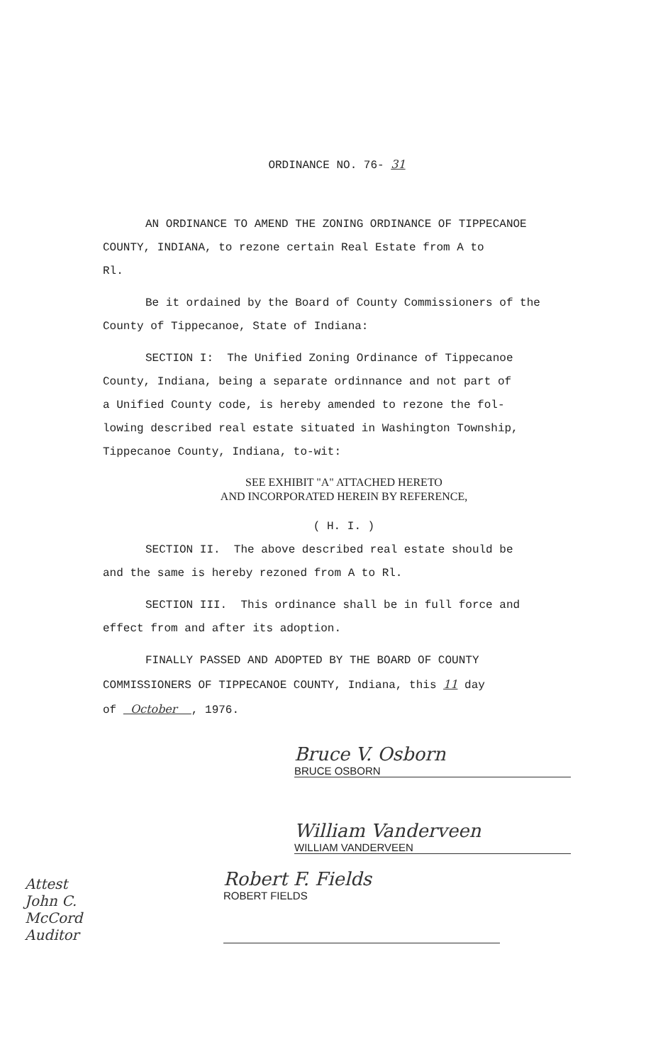ORDINANCE NO. 76- 31
AN ORDINANCE TO AMEND THE ZONING ORDINANCE OF TIPPECANOE
COUNTY, INDIANA, to rezone certain Real Estate from A to
Rl.
Be it ordained by the Board of County Commissioners of the
County of Tippecanoe, State of Indiana:
SECTION I: The Unified Zoning Ordinance of Tippecanoe
County, Indiana, being a separate ordinnance and not part of
a Unified County code, is hereby amended to rezone the fol-
lowing described real estate situated in Washington Township,
Tippecanoe County, Indiana, to-wit:
SEE EXHIBIT "A" ATTACHED HERETO
AND INCORPORATED HEREIN BY REFERENCE,
( H. I. )
SECTION II. The above described real estate should be
and the same is hereby rezoned from A to Rl.
SECTION III. This ordinance shall be in full force and
effect from and after its adoption.
FINALLY PASSED AND ADOPTED BY THE BOARD OF COUNTY
COMMISSIONERS OF TIPPECANOE COUNTY, Indiana, this 11 day
of October , 1976.
Bruce V. Osborn
BRUCE OSBORN
William Vanderveen
WILLIAM VANDERVEEN
Attest
John C. McCord
Auditor
Robert F. Fields
ROBERT FIELDS